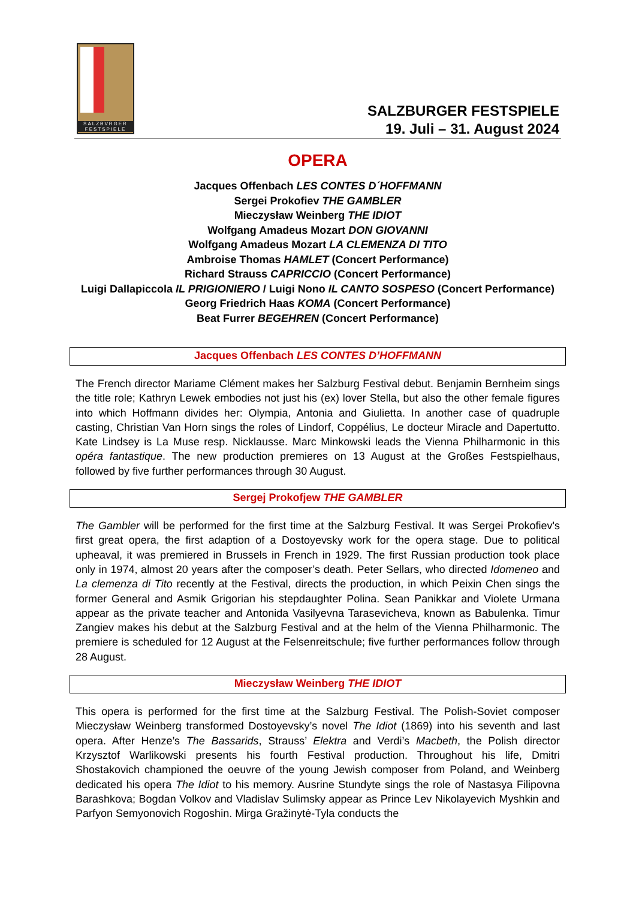SALZBVRGER
FESTSPIELE
SALZBURGER FESTSPIELE
19. Juli – 31. August 2024
OPERA
Jacques Offenbach LES CONTES D´HOFFMANN
Sergei Prokofiev THE GAMBLER
Mieczysław Weinberg THE IDIOT
Wolfgang Amadeus Mozart DON GIOVANNI
Wolfgang Amadeus Mozart LA CLEMENZA DI TITO
Ambroise Thomas HAMLET (Concert Performance)
Richard Strauss CAPRICCIO (Concert Performance)
Luigi Dallapiccola IL PRIGIONIERO / Luigi Nono IL CANTO SOSPESO (Concert Performance)
Georg Friedrich Haas KOMA (Concert Performance)
Beat Furrer BEGEHREN (Concert Performance)
Jacques Offenbach LES CONTES D’HOFFMANN
The French director Mariame Clément makes her Salzburg Festival debut. Benjamin Bernheim sings the title role; Kathryn Lewek embodies not just his (ex) lover Stella, but also the other female figures into which Hoffmann divides her: Olympia, Antonia and Giulietta. In another case of quadruple casting, Christian Van Horn sings the roles of Lindorf, Coppélius, Le docteur Miracle and Dapertutto. Kate Lindsey is La Muse resp. Nicklausse. Marc Minkowski leads the Vienna Philharmonic in this opéra fantastique. The new production premieres on 13 August at the Großes Festspielhaus, followed by five further performances through 30 August.
Sergej Prokofjew THE GAMBLER
The Gambler will be performed for the first time at the Salzburg Festival. It was Sergei Prokofiev's first great opera, the first adaption of a Dostoyevsky work for the opera stage. Due to political upheaval, it was premiered in Brussels in French in 1929. The first Russian production took place only in 1974, almost 20 years after the composer’s death. Peter Sellars, who directed Idomeneo and La clemenza di Tito recently at the Festival, directs the production, in which Peixin Chen sings the former General and Asmik Grigorian his stepdaughter Polina. Sean Panikkar and Violete Urmana appear as the private teacher and Antonida Vasilyevna Tarasevicheva, known as Babulenka. Timur Zangiev makes his debut at the Salzburg Festival and at the helm of the Vienna Philharmonic. The premiere is scheduled for 12 August at the Felsenreitschule; five further performances follow through 28 August.
Mieczysław Weinberg THE IDIOT
This opera is performed for the first time at the Salzburg Festival. The Polish-Soviet composer Mieczysław Weinberg transformed Dostoyevsky’s novel The Idiot (1869) into his seventh and last opera. After Henze’s The Bassarids, Strauss’ Elektra and Verdi’s Macbeth, the Polish director Krzysztof Warlikowski presents his fourth Festival production. Throughout his life, Dmitri Shostakovich championed the oeuvre of the young Jewish composer from Poland, and Weinberg dedicated his opera The Idiot to his memory. Ausrine Stundyte sings the role of Nastasya Filipovna Barashkova; Bogdan Volkov and Vladislav Sulimsky appear as Prince Lev Nikolayevich Myshkin and Parfyon Semyonovich Rogoshin. Mirga Gražinytė-Tyla conducts the